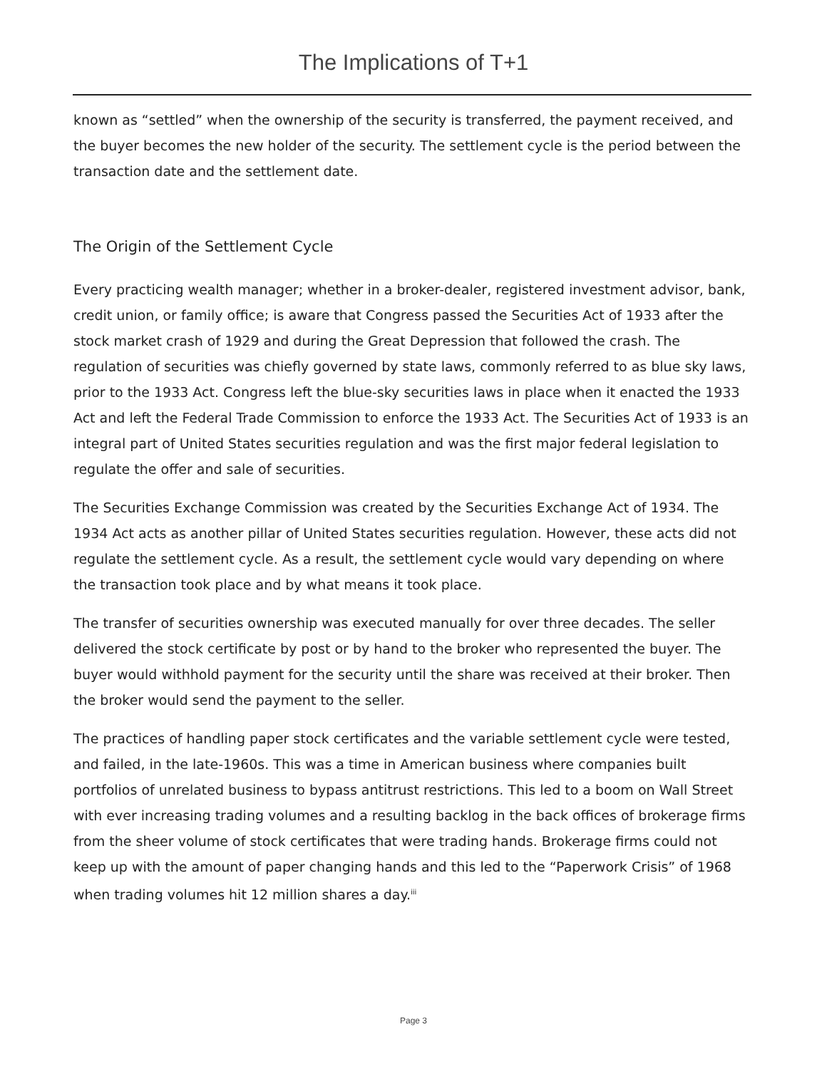The Implications of T+1
known as “settled” when the ownership of the security is transferred, the payment received, and the buyer becomes the new holder of the security. The settlement cycle is the period between the transaction date and the settlement date.
The Origin of the Settlement Cycle
Every practicing wealth manager; whether in a broker-dealer, registered investment advisor, bank, credit union, or family office; is aware that Congress passed the Securities Act of 1933 after the stock market crash of 1929 and during the Great Depression that followed the crash. The regulation of securities was chiefly governed by state laws, commonly referred to as blue sky laws, prior to the 1933 Act. Congress left the blue-sky securities laws in place when it enacted the 1933 Act and left the Federal Trade Commission to enforce the 1933 Act. The Securities Act of 1933 is an integral part of United States securities regulation and was the first major federal legislation to regulate the offer and sale of securities.
The Securities Exchange Commission was created by the Securities Exchange Act of 1934. The 1934 Act acts as another pillar of United States securities regulation. However, these acts did not regulate the settlement cycle. As a result, the settlement cycle would vary depending on where the transaction took place and by what means it took place.
The transfer of securities ownership was executed manually for over three decades. The seller delivered the stock certificate by post or by hand to the broker who represented the buyer. The buyer would withhold payment for the security until the share was received at their broker. Then the broker would send the payment to the seller.
The practices of handling paper stock certificates and the variable settlement cycle were tested, and failed, in the late-1960s. This was a time in American business where companies built portfolios of unrelated business to bypass antitrust restrictions. This led to a boom on Wall Street with ever increasing trading volumes and a resulting backlog in the back offices of brokerage firms from the sheer volume of stock certificates that were trading hands. Brokerage firms could not keep up with the amount of paper changing hands and this led to the “Paperwork Crisis” of 1968 when trading volumes hit 12 million shares a day.<sup>iii</sup>
Page 3